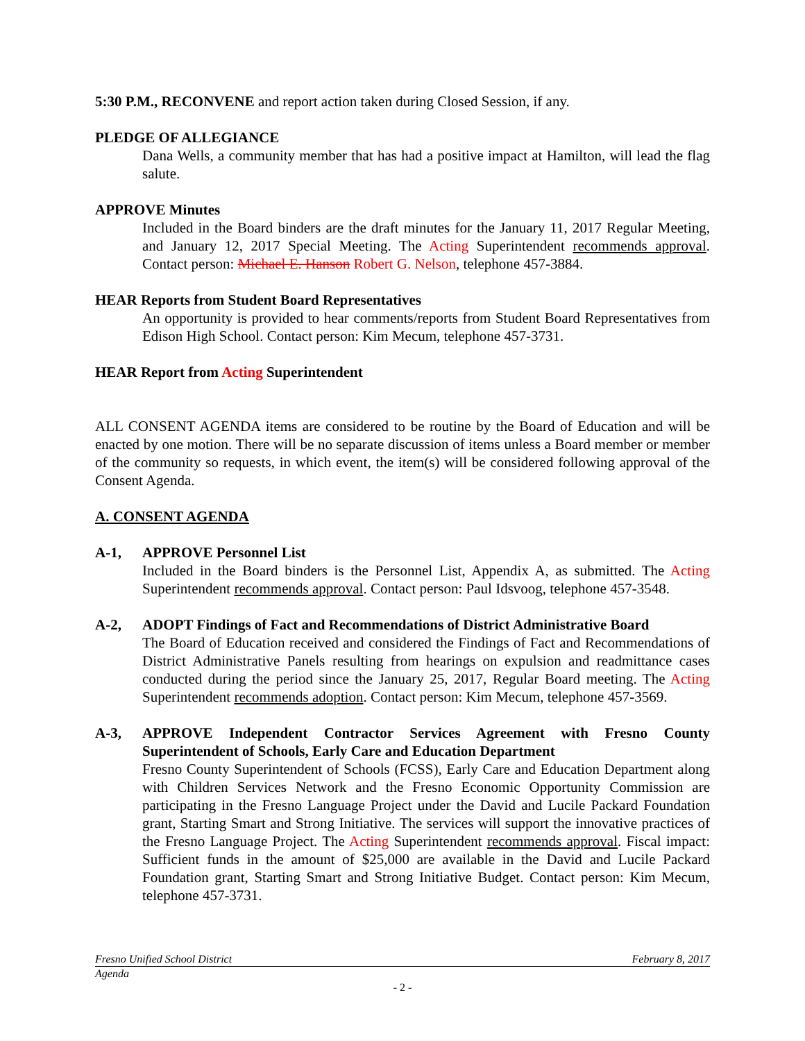5:30 P.M., RECONVENE and report action taken during Closed Session, if any.
PLEDGE OF ALLEGIANCE
Dana Wells, a community member that has had a positive impact at Hamilton, will lead the flag salute.
APPROVE Minutes
Included in the Board binders are the draft minutes for the January 11, 2017 Regular Meeting, and January 12, 2017 Special Meeting. The Acting Superintendent recommends approval. Contact person: Michael E. Hanson Robert G. Nelson, telephone 457-3884.
HEAR Reports from Student Board Representatives
An opportunity is provided to hear comments/reports from Student Board Representatives from Edison High School. Contact person: Kim Mecum, telephone 457-3731.
HEAR Report from Acting Superintendent
ALL CONSENT AGENDA items are considered to be routine by the Board of Education and will be enacted by one motion. There will be no separate discussion of items unless a Board member or member of the community so requests, in which event, the item(s) will be considered following approval of the Consent Agenda.
A. CONSENT AGENDA
A-1, APPROVE Personnel List
Included in the Board binders is the Personnel List, Appendix A, as submitted. The Acting Superintendent recommends approval. Contact person: Paul Idsvoog, telephone 457-3548.
A-2, ADOPT Findings of Fact and Recommendations of District Administrative Board
The Board of Education received and considered the Findings of Fact and Recommendations of District Administrative Panels resulting from hearings on expulsion and readmittance cases conducted during the period since the January 25, 2017, Regular Board meeting. The Acting Superintendent recommends adoption. Contact person: Kim Mecum, telephone 457-3569.
A-3, APPROVE Independent Contractor Services Agreement with Fresno County Superintendent of Schools, Early Care and Education Department
Fresno County Superintendent of Schools (FCSS), Early Care and Education Department along with Children Services Network and the Fresno Economic Opportunity Commission are participating in the Fresno Language Project under the David and Lucile Packard Foundation grant, Starting Smart and Strong Initiative. The services will support the innovative practices of the Fresno Language Project. The Acting Superintendent recommends approval. Fiscal impact: Sufficient funds in the amount of $25,000 are available in the David and Lucile Packard Foundation grant, Starting Smart and Strong Initiative Budget. Contact person: Kim Mecum, telephone 457-3731.
Fresno Unified School District February 8, 2017
Agenda
- 2 -